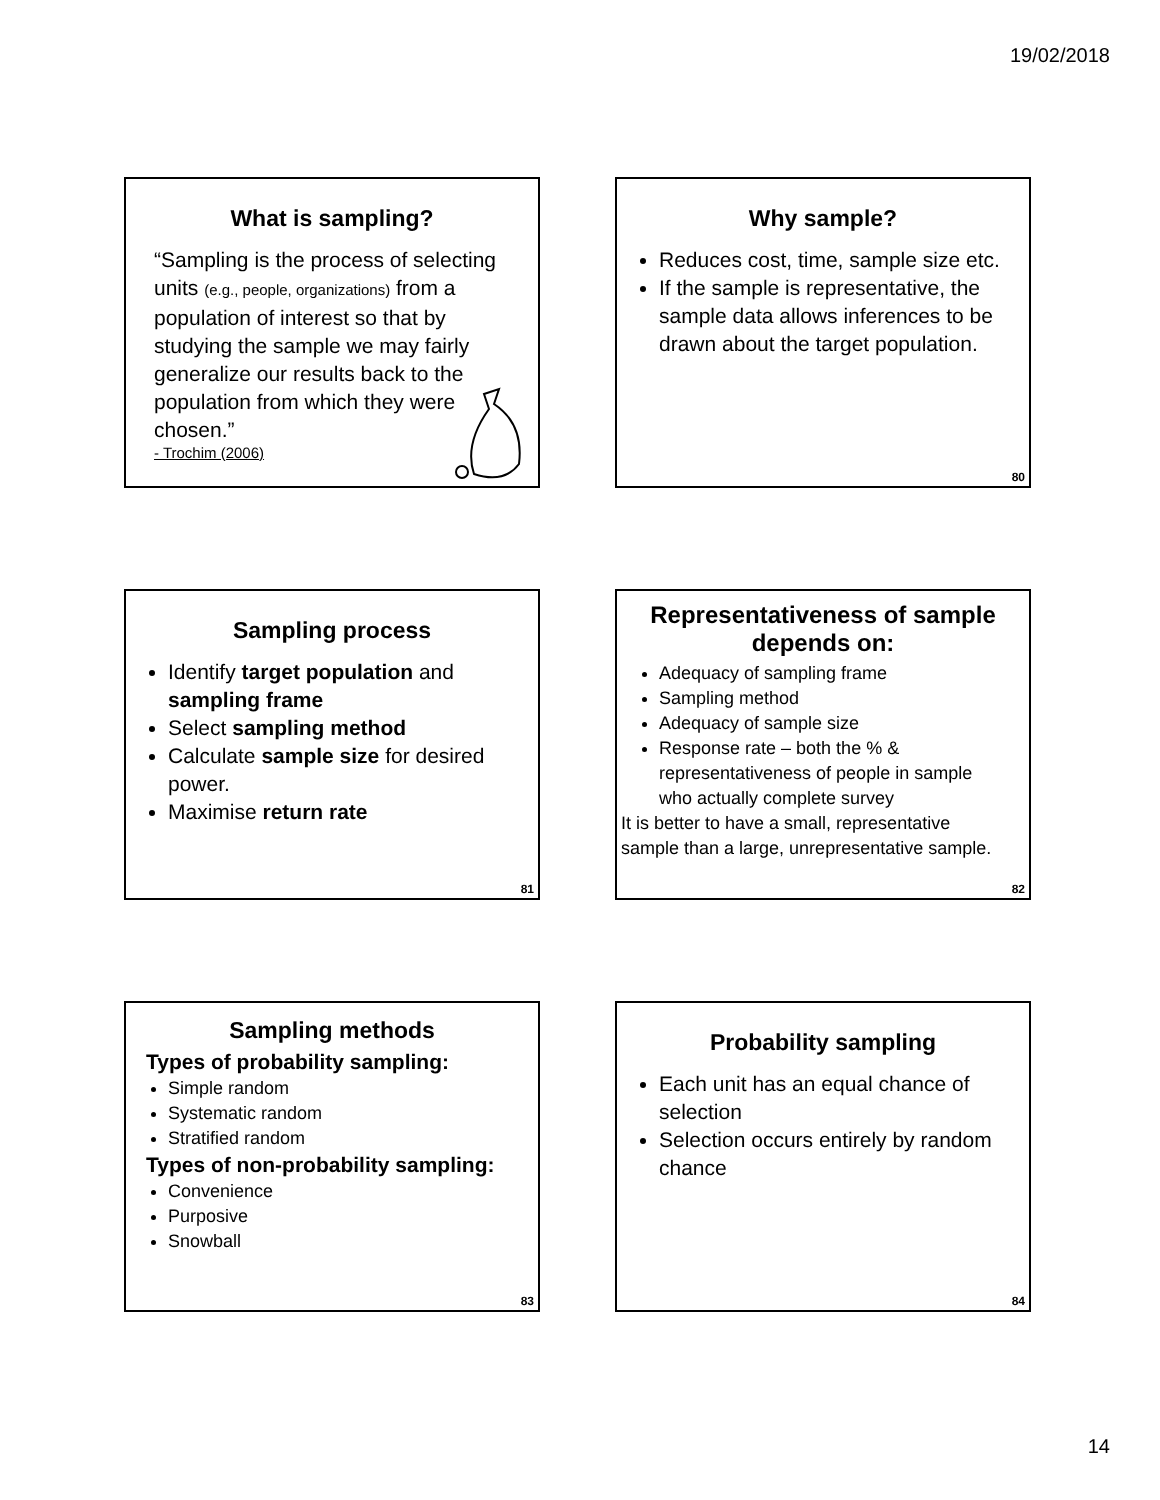19/02/2018
What is sampling?
“Sampling is the process of selecting units (e.g., people, organizations) from a population of interest so that by studying the sample we may fairly generalize our results back to the population from which they were chosen.”
- Trochim (2006)
Why sample?
Reduces cost, time, sample size etc.
If the sample is representative, the sample data allows inferences to be drawn about the target population.
80
Sampling process
Identify target population and sampling frame
Select sampling method
Calculate sample size for desired power.
Maximise return rate
81
Representativeness of sample depends on:
Adequacy of sampling frame
Sampling method
Adequacy of sample size
Response rate – both the % & representativeness of people in sample who actually complete survey
It is better to have a small, representative sample than a large, unrepresentative sample.
82
Sampling methods
Types of probability sampling:
Simple random
Systematic random
Stratified random
Types of non-probability sampling:
Convenience
Purposive
Snowball
83
Probability sampling
Each unit has an equal chance of selection
Selection occurs entirely by random chance
84
14